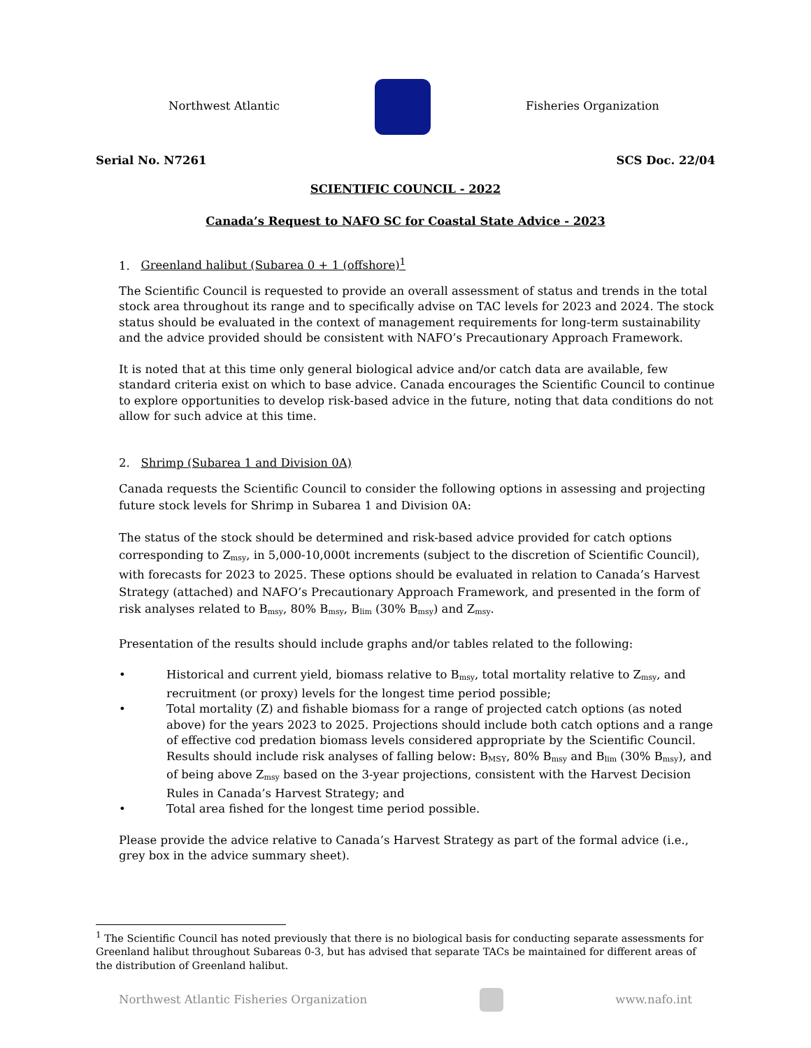Northwest Atlantic Fisheries Organization
Serial No. N7261 SCS Doc. 22/04
SCIENTIFIC COUNCIL - 2022
Canada’s Request to NAFO SC for Coastal State Advice - 2023
1. Greenland halibut (Subarea 0 + 1 (offshore)<sup>1</sup>
The Scientific Council is requested to provide an overall assessment of status and trends in the total stock area throughout its range and to specifically advise on TAC levels for 2023 and 2024. The stock status should be evaluated in the context of management requirements for long-term sustainability and the advice provided should be consistent with NAFO’s Precautionary Approach Framework.
It is noted that at this time only general biological advice and/or catch data are available, few standard criteria exist on which to base advice. Canada encourages the Scientific Council to continue to explore opportunities to develop risk-based advice in the future, noting that data conditions do not allow for such advice at this time.
2. Shrimp (Subarea 1 and Division 0A)
Canada requests the Scientific Council to consider the following options in assessing and projecting future stock levels for Shrimp in Subarea 1 and Division 0A:
The status of the stock should be determined and risk-based advice provided for catch options corresponding to Z<sub>msy</sub>, in 5,000-10,000t increments (subject to the discretion of Scientific Council), with forecasts for 2023 to 2025. These options should be evaluated in relation to Canada’s Harvest Strategy (attached) and NAFO’s Precautionary Approach Framework, and presented in the form of risk analyses related to B<sub>msy</sub>, 80% B<sub>msy</sub>, B<sub>lim</sub> (30% B<sub>msy</sub>) and Z<sub>msy</sub>.
Presentation of the results should include graphs and/or tables related to the following:
• Historical and current yield, biomass relative to B<sub>msy</sub>, total mortality relative to Z<sub>msy</sub>, and recruitment (or proxy) levels for the longest time period possible;
• Total mortality (Z) and fishable biomass for a range of projected catch options (as noted above) for the years 2023 to 2025. Projections should include both catch options and a range of effective cod predation biomass levels considered appropriate by the Scientific Council. Results should include risk analyses of falling below: B<sub>MSY</sub>, 80% B<sub>msy</sub> and B<sub>lim</sub> (30% B<sub>msy</sub>), and of being above Z<sub>msy</sub> based on the 3-year projections, consistent with the Harvest Decision Rules in Canada’s Harvest Strategy; and
• Total area fished for the longest time period possible.
Please provide the advice relative to Canada’s Harvest Strategy as part of the formal advice (i.e., grey box in the advice summary sheet).
<sup>1</sup> The Scientific Council has noted previously that there is no biological basis for conducting separate assessments for Greenland halibut throughout Subareas 0-3, but has advised that separate TACs be maintained for different areas of the distribution of Greenland halibut.
Northwest Atlantic Fisheries Organization
www.nafo.int